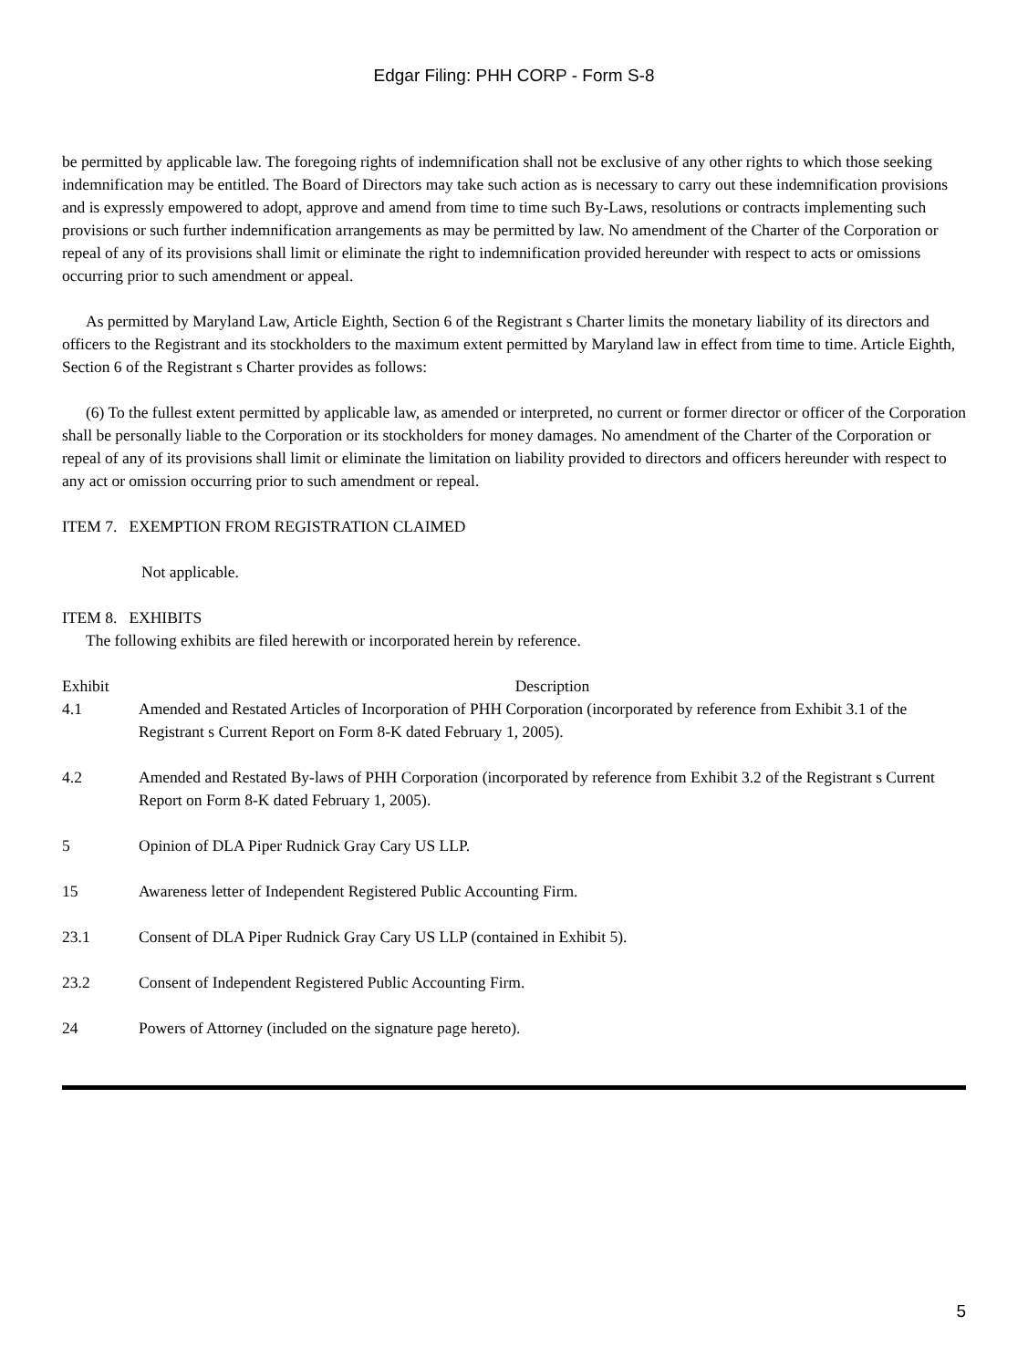Edgar Filing: PHH CORP - Form S-8
be permitted by applicable law. The foregoing rights of indemnification shall not be exclusive of any other rights to which those seeking indemnification may be entitled. The Board of Directors may take such action as is necessary to carry out these indemnification provisions and is expressly empowered to adopt, approve and amend from time to time such By-Laws, resolutions or contracts implementing such provisions or such further indemnification arrangements as may be permitted by law. No amendment of the Charter of the Corporation or repeal of any of its provisions shall limit or eliminate the right to indemnification provided hereunder with respect to acts or omissions occurring prior to such amendment or appeal.
As permitted by Maryland Law, Article Eighth, Section 6 of the Registrant s Charter limits the monetary liability of its directors and officers to the Registrant and its stockholders to the maximum extent permitted by Maryland law in effect from time to time. Article Eighth, Section 6 of the Registrant s Charter provides as follows:
(6) To the fullest extent permitted by applicable law, as amended or interpreted, no current or former director or officer of the Corporation shall be personally liable to the Corporation or its stockholders for money damages. No amendment of the Charter of the Corporation or repeal of any of its provisions shall limit or eliminate the limitation on liability provided to directors and officers hereunder with respect to any act or omission occurring prior to such amendment or repeal.
ITEM 7. EXEMPTION FROM REGISTRATION CLAIMED
Not applicable.
ITEM 8. EXHIBITS
The following exhibits are filed herewith or incorporated herein by reference.
| Exhibit | Description |
| --- | --- |
| 4.1 | Amended and Restated Articles of Incorporation of PHH Corporation (incorporated by reference from Exhibit 3.1 of the Registrant s Current Report on Form 8-K dated February 1, 2005). |
| 4.2 | Amended and Restated By-laws of PHH Corporation (incorporated by reference from Exhibit 3.2 of the Registrant s Current Report on Form 8-K dated February 1, 2005). |
| 5 | Opinion of DLA Piper Rudnick Gray Cary US LLP. |
| 15 | Awareness letter of Independent Registered Public Accounting Firm. |
| 23.1 | Consent of DLA Piper Rudnick Gray Cary US LLP (contained in Exhibit 5). |
| 23.2 | Consent of Independent Registered Public Accounting Firm. |
| 24 | Powers of Attorney (included on the signature page hereto). |
5